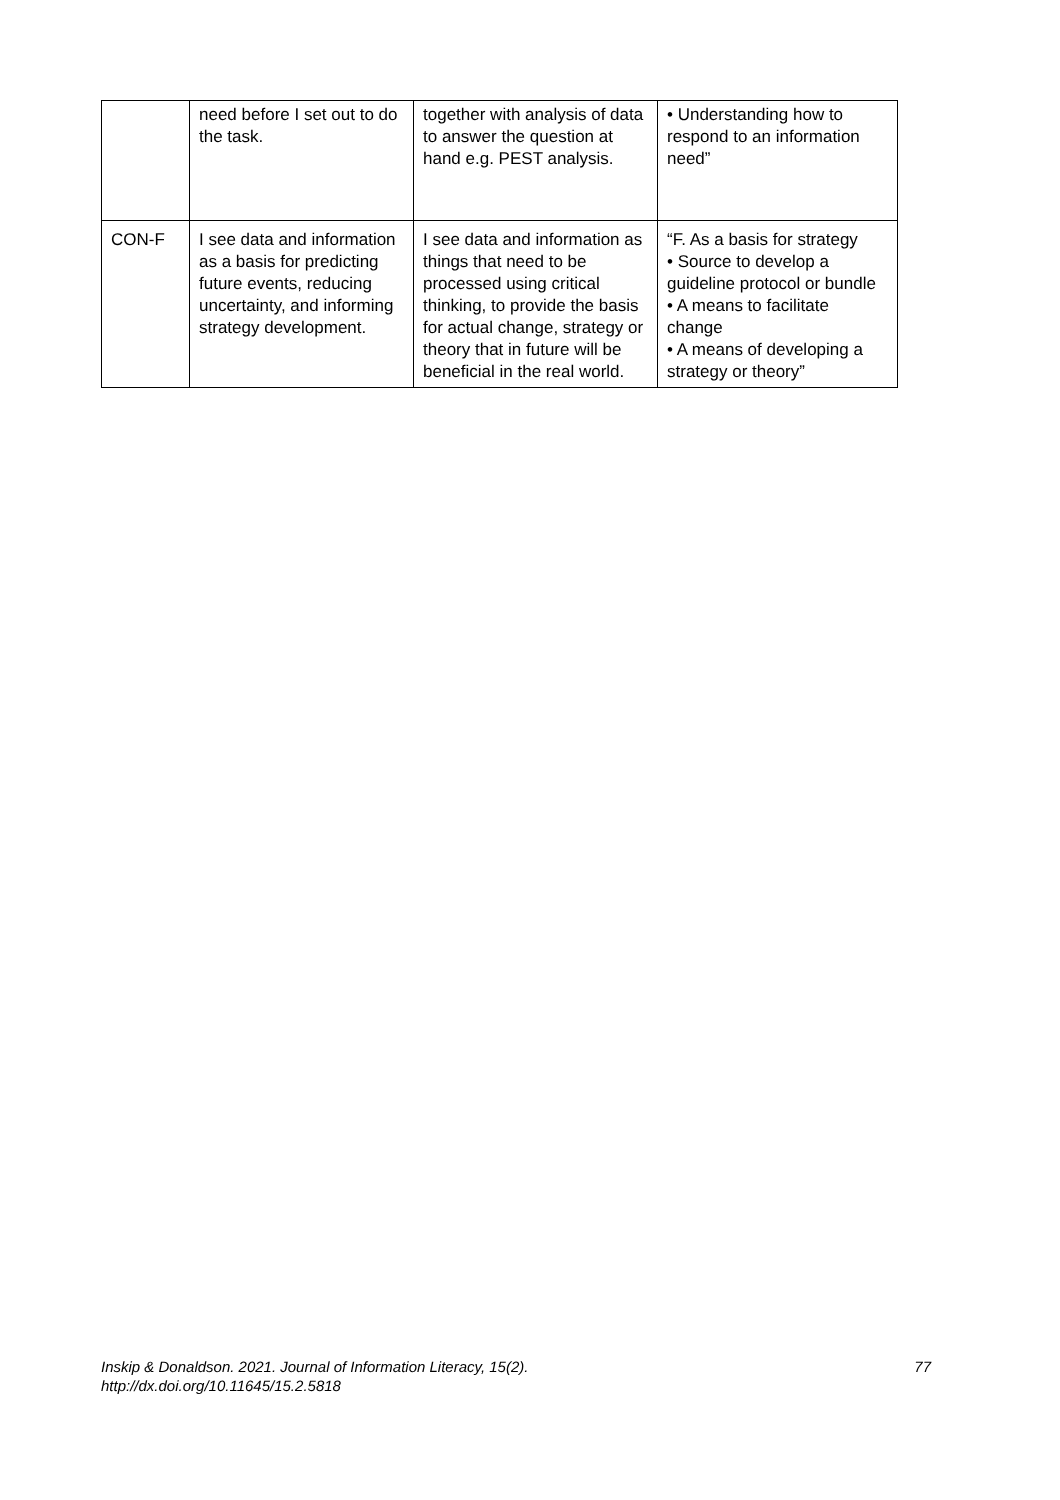| | need before I set out to do the task. | together with analysis of data to answer the question at hand e.g. PEST analysis. | • Understanding how to respond to an information need” |
| CON-F | I see data and information as a basis for predicting future events, reducing uncertainty, and informing strategy development. | I see data and information as things that need to be processed using critical thinking, to provide the basis for actual change, strategy or theory that in future will be beneficial in the real world. | “F. As a basis for strategy • Source to develop a guideline protocol or bundle • A means to facilitate change • A means of developing a strategy or theory” |
Inskip & Donaldson. 2021. Journal of Information Literacy, 15(2).
http://dx.doi.org/10.11645/15.2.5818
77